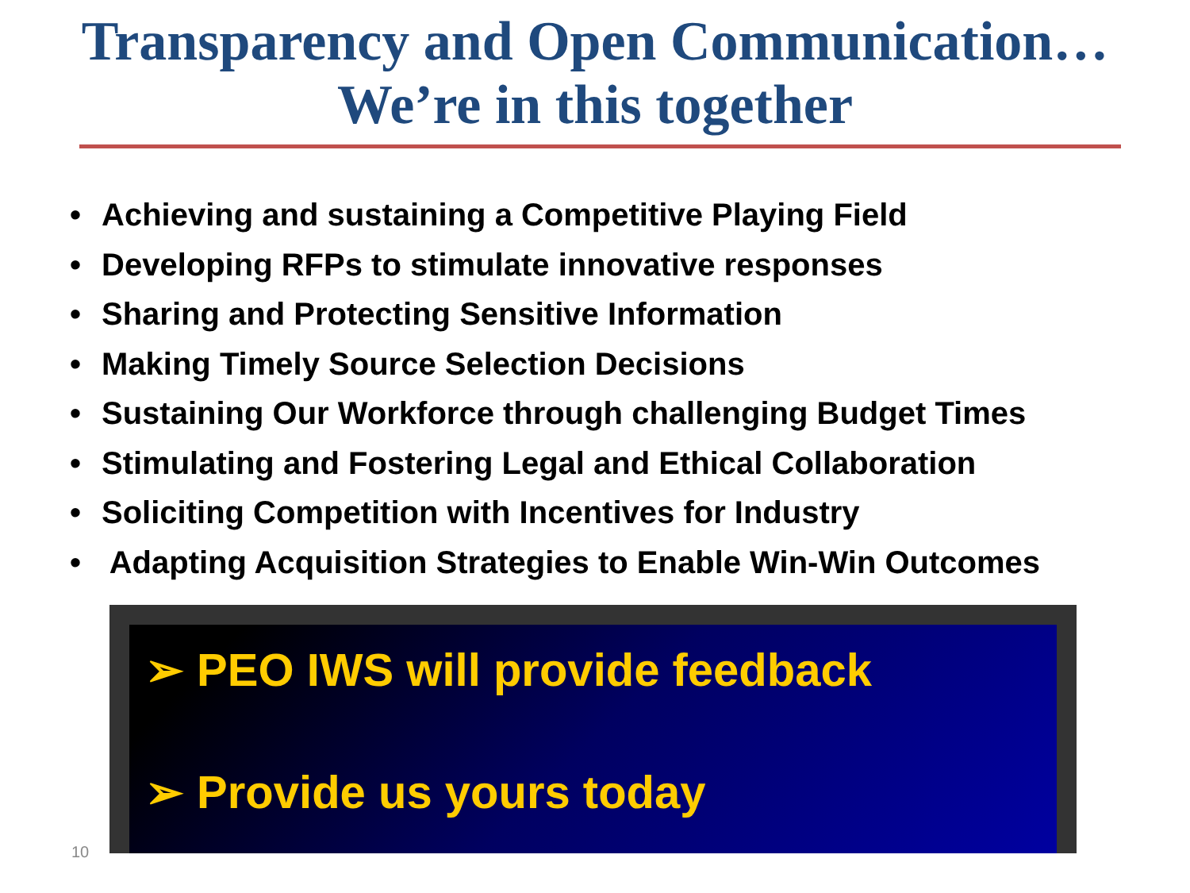Transparency and Open Communication…
We’re in this together
• Achieving and sustaining a Competitive Playing Field
• Developing RFPs to stimulate innovative responses
• Sharing and Protecting Sensitive Information
• Making Timely Source Selection Decisions
• Sustaining Our Workforce through challenging Budget Times
• Stimulating and Fostering Legal and Ethical Collaboration
• Soliciting Competition with Incentives for Industry
• Adapting Acquisition Strategies to Enable Win-Win Outcomes
➢ PEO IWS will provide feedback
➢ Provide us yours today
10